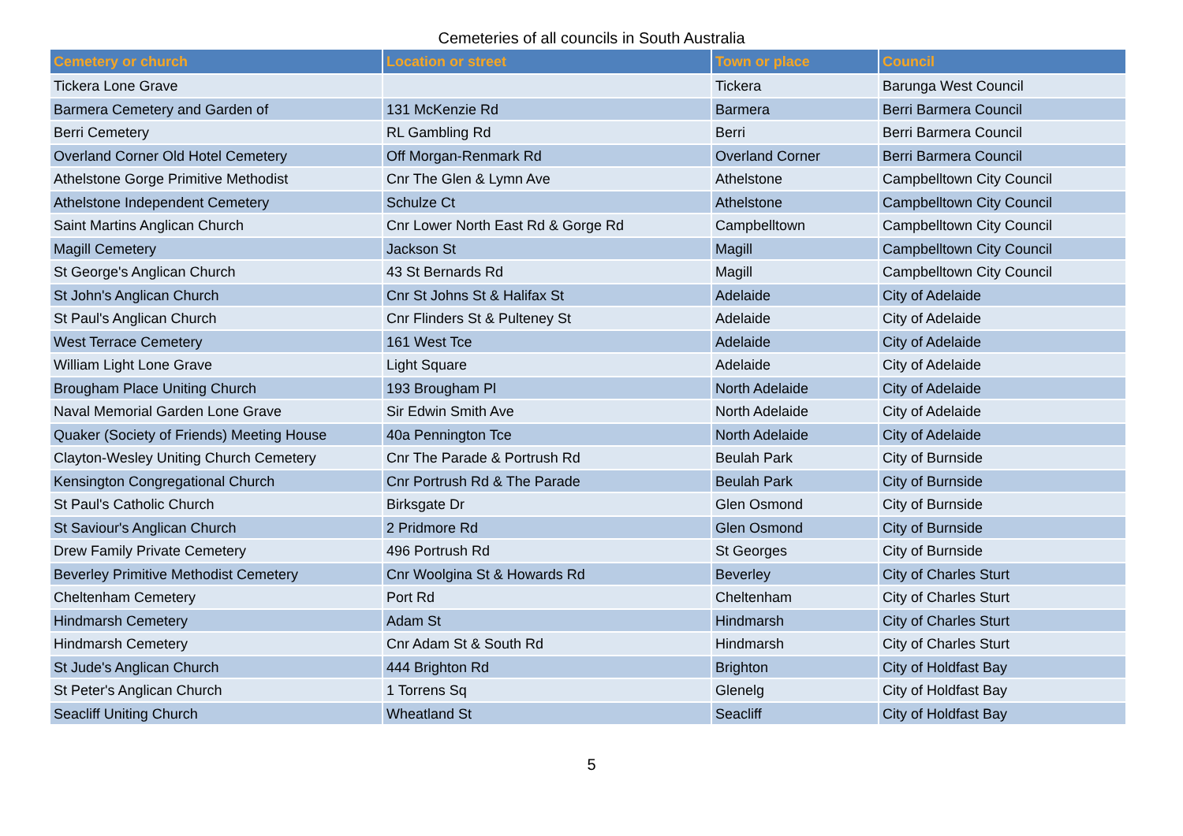Cemeteries of all councils in South Australia
| Cemetery or church | Location or street | Town or place | Council |
| --- | --- | --- | --- |
| Tickera Lone Grave | | Tickera | Barunga West Council |
| Barmera Cemetery and Garden of | 131 McKenzie Rd | Barmera | Berri Barmera Council |
| Berri Cemetery | RL Gambling Rd | Berri | Berri Barmera Council |
| Overland Corner Old Hotel Cemetery | Off Morgan-Renmark Rd | Overland Corner | Berri Barmera Council |
| Athelstone Gorge Primitive Methodist | Cnr The Glen & Lymn Ave | Athelstone | Campbelltown City Council |
| Athelstone Independent Cemetery | Schulze Ct | Athelstone | Campbelltown City Council |
| Saint Martins Anglican Church | Cnr Lower North East Rd & Gorge Rd | Campbelltown | Campbelltown City Council |
| Magill Cemetery | Jackson St | Magill | Campbelltown City Council |
| St George's Anglican Church | 43 St Bernards Rd | Magill | Campbelltown City Council |
| St John's Anglican Church | Cnr St Johns St & Halifax St | Adelaide | City of Adelaide |
| St Paul's Anglican Church | Cnr Flinders St & Pulteney St | Adelaide | City of Adelaide |
| West Terrace Cemetery | 161 West Tce | Adelaide | City of Adelaide |
| William Light Lone Grave | Light Square | Adelaide | City of Adelaide |
| Brougham Place Uniting Church | 193 Brougham Pl | North Adelaide | City of Adelaide |
| Naval Memorial Garden Lone Grave | Sir Edwin Smith Ave | North Adelaide | City of Adelaide |
| Quaker (Society of Friends) Meeting House | 40a Pennington Tce | North Adelaide | City of Adelaide |
| Clayton-Wesley Uniting Church Cemetery | Cnr The Parade & Portrush Rd | Beulah Park | City of Burnside |
| Kensington Congregational Church | Cnr Portrush Rd & The Parade | Beulah Park | City of Burnside |
| St Paul's Catholic Church | Birksgate Dr | Glen Osmond | City of Burnside |
| St Saviour's Anglican Church | 2 Pridmore Rd | Glen Osmond | City of Burnside |
| Drew Family Private Cemetery | 496 Portrush Rd | St Georges | City of Burnside |
| Beverley Primitive Methodist Cemetery | Cnr Woolgina St & Howards Rd | Beverley | City of Charles Sturt |
| Cheltenham Cemetery | Port Rd | Cheltenham | City of Charles Sturt |
| Hindmarsh Cemetery | Adam St | Hindmarsh | City of Charles Sturt |
| Hindmarsh Cemetery | Cnr Adam St & South Rd | Hindmarsh | City of Charles Sturt |
| St Jude's Anglican Church | 444 Brighton Rd | Brighton | City of Holdfast Bay |
| St Peter's Anglican Church | 1 Torrens Sq | Glenelg | City of Holdfast Bay |
| Seacliff Uniting Church | Wheatland St | Seacliff | City of Holdfast Bay |
5